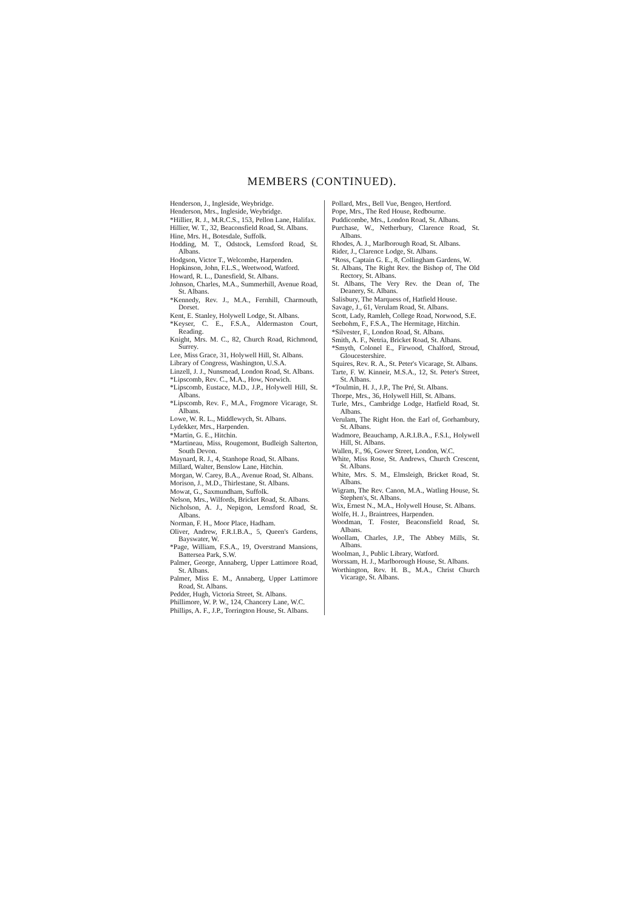MEMBERS (CONTINUED).
Henderson, J., Ingleside, Weybridge.
Henderson, Mrs., Ingleside, Weybridge.
*Hillier, R. J., M.R.C.S., 153, Pellon Lane, Halifax.
Hillier, W. T., 32, Beaconsfield Road, St. Albans.
Hine, Mrs. H., Botesdale, Suffolk.
Hodding, M. T., Odstock, Lemsford Road, St. Albans.
Hodgson, Victor T., Welcombe, Harpenden.
Hopkinson, John, F.L.S., Weetwood, Watford.
Howard, R. L., Danesfield, St. Albans.
Johnson, Charles, M.A., Summerhill, Avenue Road, St. Albans.
*Kennedy, Rev. J., M.A., Fernhill, Charmouth, Dorset.
Kent, E. Stanley, Holywell Lodge, St. Albans.
*Keyser, C. E., F.S.A., Aldermaston Court, Reading.
Knight, Mrs. M. C., 82, Church Road, Richmond, Surrey.
Lee, Miss Grace, 31, Holywell Hill, St. Albans.
Library of Congress, Washington, U.S.A.
Linzell, J. J., Nunsmead, London Road, St. Albans.
*Lipscomb, Rev. C., M.A., How, Norwich.
*Lipscomb, Eustace, M.D., J.P., Holywell Hill, St. Albans.
*Lipscomb, Rev. F., M.A., Frogmore Vicarage, St. Albans.
Lowe, W. R. L., Middlewych, St. Albans.
Lydekker, Mrs., Harpenden.
*Martin, G. E., Hitchin.
*Martineau, Miss, Rougemont, Budleigh Salterton, South Devon.
Maynard, R. J., 4, Stanhope Road, St. Albans.
Millard, Walter, Benslow Lane, Hitchin.
Morgan, W. Carey, B.A., Avenue Road, St. Albans.
Morison, J., M.D., Thirlestane, St. Albans.
Mowat, G., Saxmundham, Suffolk.
Nelson, Mrs., Wilfords, Bricket Road, St. Albans.
Nicholson, A. J., Nepigon, Lemsford Road, St. Albans.
Norman, F. H., Moor Place, Hadham.
Oliver, Andrew, F.R.I.B.A., 5, Queen's Gardens, Bayswater, W.
*Page, William, F.S.A., 19, Overstrand Mansions, Battersea Park, S.W.
Palmer, George, Annaberg, Upper Lattimore Road, St. Albans.
Palmer, Miss E. M., Annaberg, Upper Lattimore Road, St. Albans.
Pedder, Hugh, Victoria Street, St. Albans.
Phillimore, W. P. W., 124, Chancery Lane, W.C.
Phillips, A. F., J.P., Torrington House, St. Albans.
Pollard, Mrs., Bell Vue, Bengeo, Hertford.
Pope, Mrs., The Red House, Redbourne.
Puddicombe, Mrs., London Road, St. Albans.
Purchase, W., Netherbury, Clarence Road, St. Albans.
Rhodes, A. J., Marlborough Road, St. Albans.
Rider, J., Clarence Lodge, St. Albans.
*Ross, Captain G. E., 8, Collingham Gardens, W.
St. Albans, The Right Rev. the Bishop of, The Old Rectory, St. Albans.
St. Albans, The Very Rev. the Dean of, The Deanery, St. Albans.
Salisbury, The Marquess of, Hatfield House.
Savage, J., 61, Verulam Road, St. Albans.
Scott, Lady, Ramleh, College Road, Norwood, S.E.
Seebohm, F., F.S.A., The Hermitage, Hitchin.
*Silvester, F., London Road, St. Albans.
Smith, A. F., Netria, Bricket Road, St. Albans.
*Smyth, Colonel E., Firwood, Chalford, Stroud, Gloucestershire.
Squires, Rev. R. A., St. Peter's Vicarage, St. Albans.
Tarte, F. W. Kinneir, M.S.A., 12, St. Peter's Street, St. Albans.
*Toulmin, H. J., J.P., The Pré, St. Albans.
Thorpe, Mrs., 36, Holywell Hill, St. Albans.
Turle, Mrs., Cambridge Lodge, Hatfield Road, St. Albans.
Verulam, The Right Hon. the Earl of, Gorhambury, St. Albans.
Wadmore, Beauchamp, A.R.I.B.A., F.S.I., Holywell Hill, St. Albans.
Wallen, F., 96, Gower Street, London, W.C.
White, Miss Rose, St. Andrews, Church Crescent, St. Albans.
White, Mrs. S. M., Elmsleigh, Bricket Road, St. Albans.
Wigram, The Rev. Canon, M.A., Watling House, St. Stephen's, St. Albans.
Wix, Ernest N., M.A., Holywell House, St. Albans.
Wolfe, H. J., Braintrees, Harpenden.
Woodman, T. Foster, Beaconsfield Road, St. Albans.
Woollam, Charles, J.P., The Abbey Mills, St. Albans.
Woolman, J., Public Library, Watford.
Worssam, H. J., Marlborough House, St. Albans.
Worthington, Rev. H. B., M.A., Christ Church Vicarage, St. Albans.